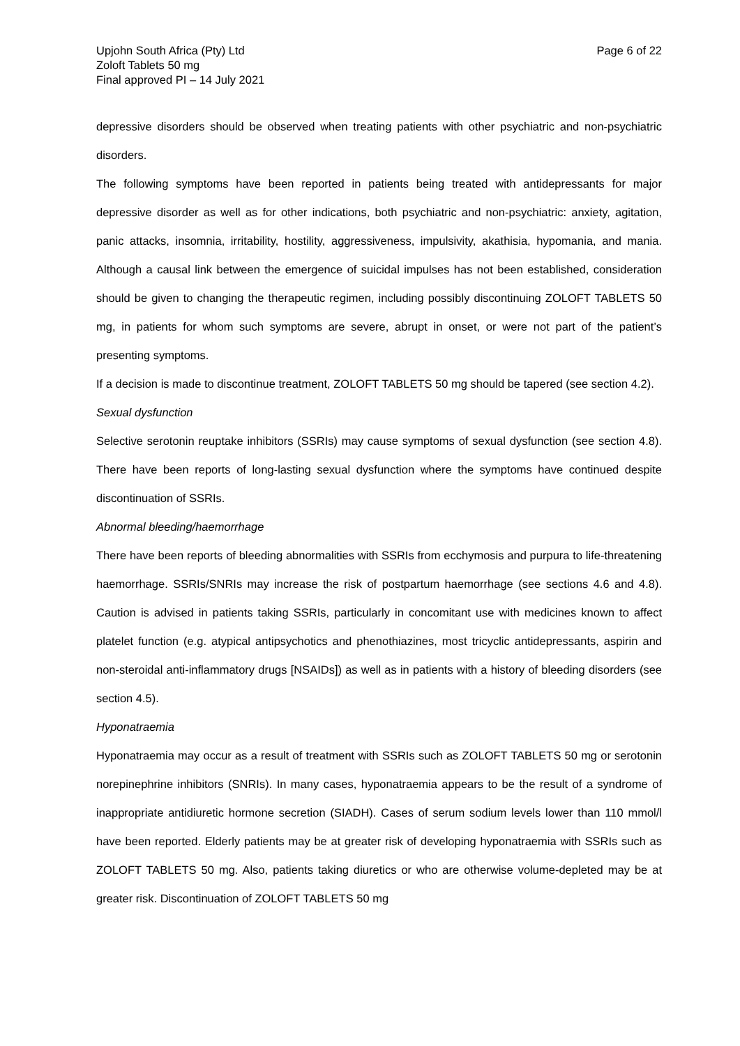Upjohn South Africa (Pty) Ltd
Zoloft Tablets 50 mg
Final approved PI – 14 July 2021
Page 6 of 22
depressive disorders should be observed when treating patients with other psychiatric and non-psychiatric disorders.
The following symptoms have been reported in patients being treated with antidepressants for major depressive disorder as well as for other indications, both psychiatric and non-psychiatric: anxiety, agitation, panic attacks, insomnia, irritability, hostility, aggressiveness, impulsivity, akathisia, hypomania, and mania. Although a causal link between the emergence of suicidal impulses has not been established, consideration should be given to changing the therapeutic regimen, including possibly discontinuing ZOLOFT TABLETS 50 mg, in patients for whom such symptoms are severe, abrupt in onset, or were not part of the patient’s presenting symptoms.
If a decision is made to discontinue treatment, ZOLOFT TABLETS 50 mg should be tapered (see section 4.2).
Sexual dysfunction
Selective serotonin reuptake inhibitors (SSRIs) may cause symptoms of sexual dysfunction (see section 4.8). There have been reports of long-lasting sexual dysfunction where the symptoms have continued despite discontinuation of SSRIs.
Abnormal bleeding/haemorrhage
There have been reports of bleeding abnormalities with SSRIs from ecchymosis and purpura to life-threatening haemorrhage. SSRIs/SNRIs may increase the risk of postpartum haemorrhage (see sections 4.6 and 4.8). Caution is advised in patients taking SSRIs, particularly in concomitant use with medicines known to affect platelet function (e.g. atypical antipsychotics and phenothiazines, most tricyclic antidepressants, aspirin and non-steroidal anti-inflammatory drugs [NSAIDs]) as well as in patients with a history of bleeding disorders (see section 4.5).
Hyponatraemia
Hyponatraemia may occur as a result of treatment with SSRIs such as ZOLOFT TABLETS 50 mg or serotonin norepinephrine inhibitors (SNRIs). In many cases, hyponatraemia appears to be the result of a syndrome of inappropriate antidiuretic hormone secretion (SIADH). Cases of serum sodium levels lower than 110 mmol/l have been reported. Elderly patients may be at greater risk of developing hyponatraemia with SSRIs such as ZOLOFT TABLETS 50 mg. Also, patients taking diuretics or who are otherwise volume-depleted may be at greater risk. Discontinuation of ZOLOFT TABLETS 50 mg